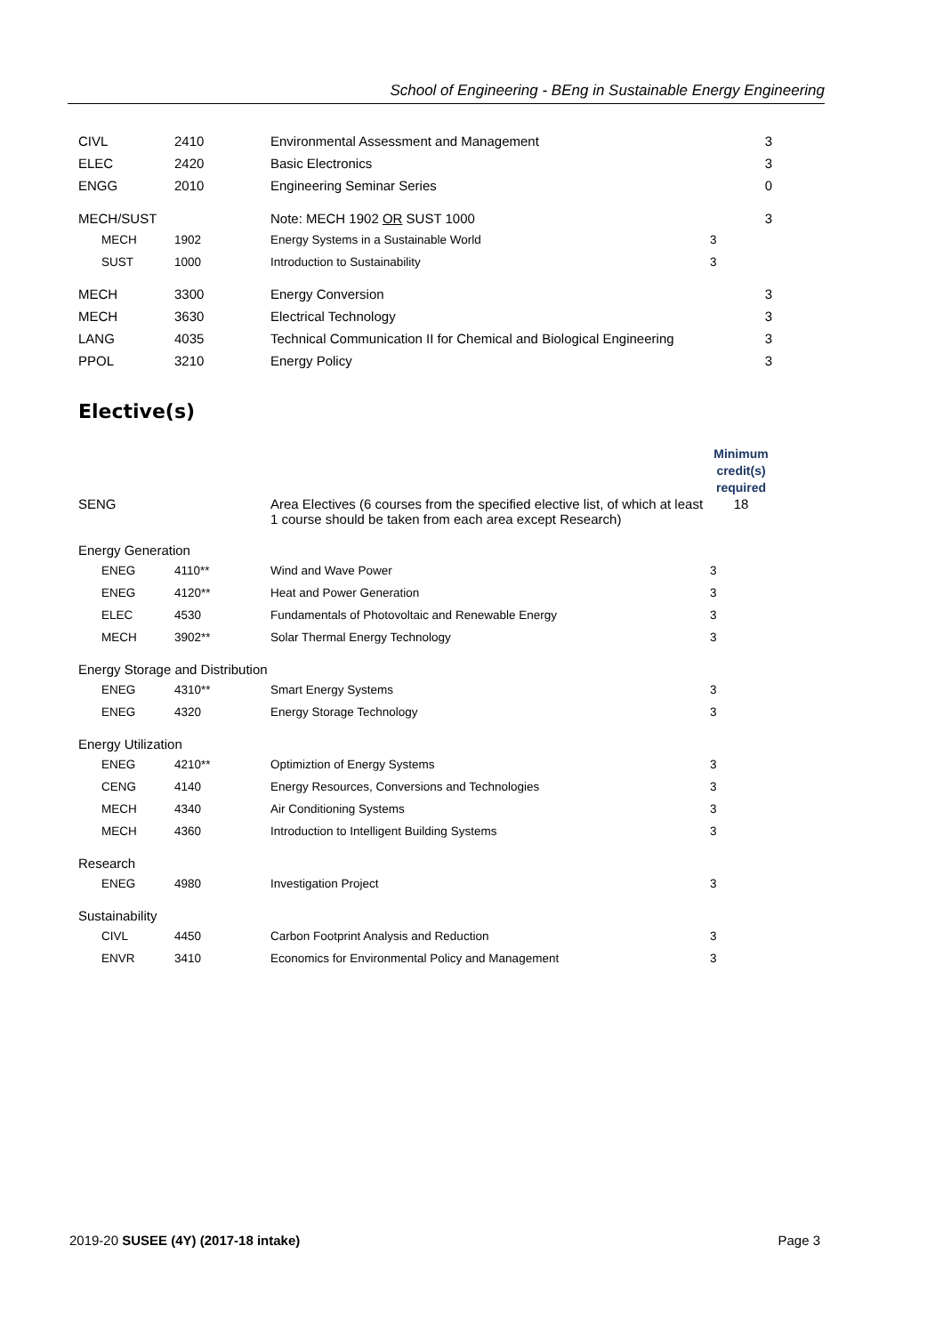School of Engineering - BEng in Sustainable Energy Engineering
| CIVL | 2410 | Environmental Assessment and Management | 3 |
| ELEC | 2420 | Basic Electronics | 3 |
| ENGG | 2010 | Engineering Seminar Series | 0 |
| MECH/SUST | | Note: MECH 1902 OR SUST 1000 | 3 |
| MECH | 1902 | Energy Systems in a Sustainable World | 3 |
| SUST | 1000 | Introduction to Sustainability | 3 |
| MECH | 3300 | Energy Conversion | 3 |
| MECH | 3630 | Electrical Technology | 3 |
| LANG | 4035 | Technical Communication II for Chemical and Biological Engineering | 3 |
| PPOL | 3210 | Energy Policy | 3 |
Elective(s)
| | | | Minimum credit(s) required |
| SENG | | Area Electives (6 courses from the specified elective list, of which at least 1 course should be taken from each area except Research) | 18 |
| Energy Generation | | | |
| ENEG | 4110** | Wind and Wave Power | 3 |
| ENEG | 4120** | Heat and Power Generation | 3 |
| ELEC | 4530 | Fundamentals of Photovoltaic and Renewable Energy | 3 |
| MECH | 3902** | Solar Thermal Energy Technology | 3 |
| Energy Storage and Distribution | | | |
| ENEG | 4310** | Smart Energy Systems | 3 |
| ENEG | 4320 | Energy Storage Technology | 3 |
| Energy Utilization | | | |
| ENEG | 4210** | Optimiztion of Energy Systems | 3 |
| CENG | 4140 | Energy Resources, Conversions and Technologies | 3 |
| MECH | 4340 | Air Conditioning Systems | 3 |
| MECH | 4360 | Introduction to Intelligent Building Systems | 3 |
| Research | | | |
| ENEG | 4980 | Investigation Project | 3 |
| Sustainability | | | |
| CIVL | 4450 | Carbon Footprint Analysis and Reduction | 3 |
| ENVR | 3410 | Economics for Environmental Policy and Management | 3 |
2019-20 SUSEE (4Y) (2017-18 intake) Page 3